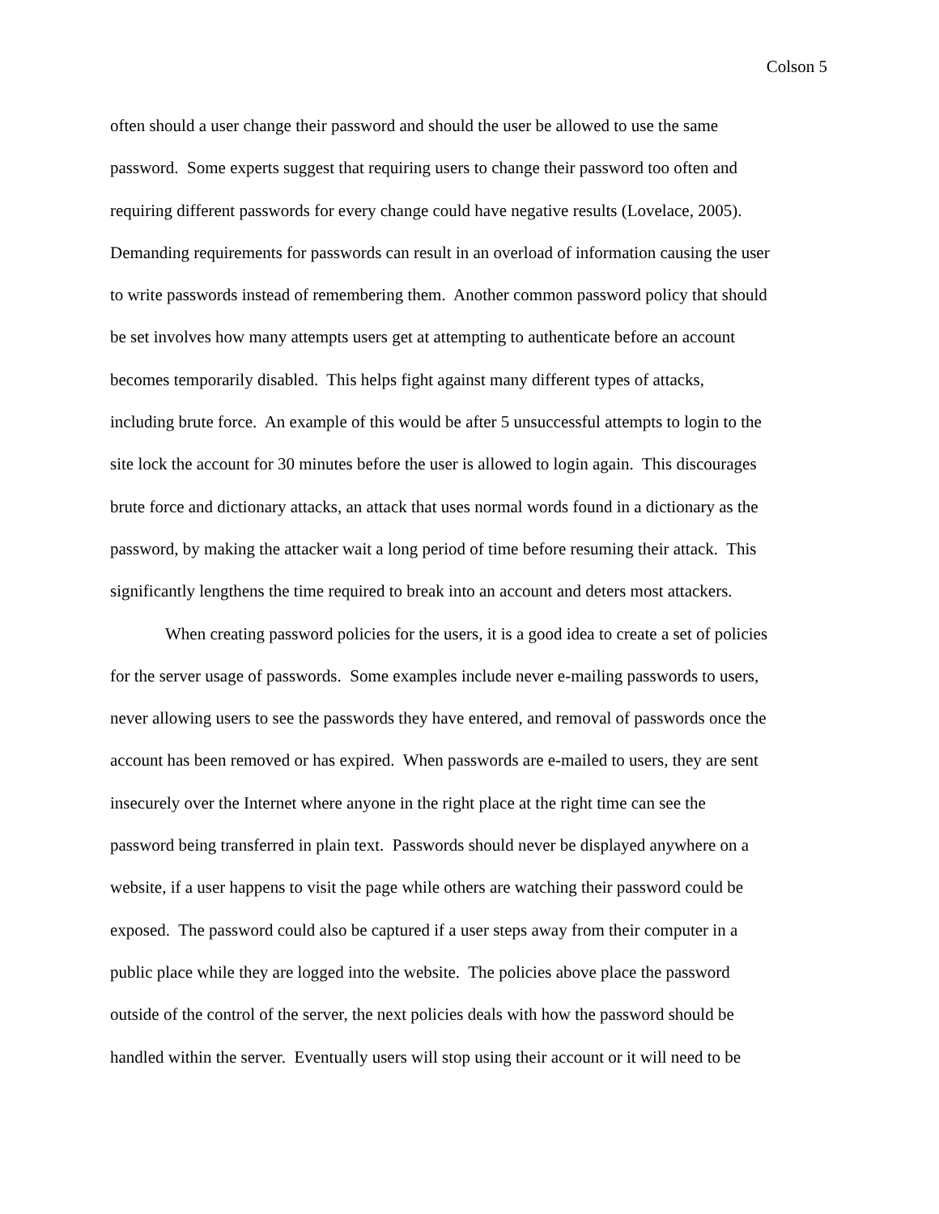Colson 5
often should a user change their password and should the user be allowed to use the same
password. Some experts suggest that requiring users to change their password too often and
requiring different passwords for every change could have negative results (Lovelace, 2005).
Demanding requirements for passwords can result in an overload of information causing the user
to write passwords instead of remembering them. Another common password policy that should
be set involves how many attempts users get at attempting to authenticate before an account
becomes temporarily disabled. This helps fight against many different types of attacks,
including brute force. An example of this would be after 5 unsuccessful attempts to login to the
site lock the account for 30 minutes before the user is allowed to login again. This discourages
brute force and dictionary attacks, an attack that uses normal words found in a dictionary as the
password, by making the attacker wait a long period of time before resuming their attack. This
significantly lengthens the time required to break into an account and deters most attackers.
When creating password policies for the users, it is a good idea to create a set of policies
for the server usage of passwords. Some examples include never e-mailing passwords to users,
never allowing users to see the passwords they have entered, and removal of passwords once the
account has been removed or has expired. When passwords are e-mailed to users, they are sent
insecurely over the Internet where anyone in the right place at the right time can see the
password being transferred in plain text. Passwords should never be displayed anywhere on a
website, if a user happens to visit the page while others are watching their password could be
exposed. The password could also be captured if a user steps away from their computer in a
public place while they are logged into the website. The policies above place the password
outside of the control of the server, the next policies deals with how the password should be
handled within the server. Eventually users will stop using their account or it will need to be